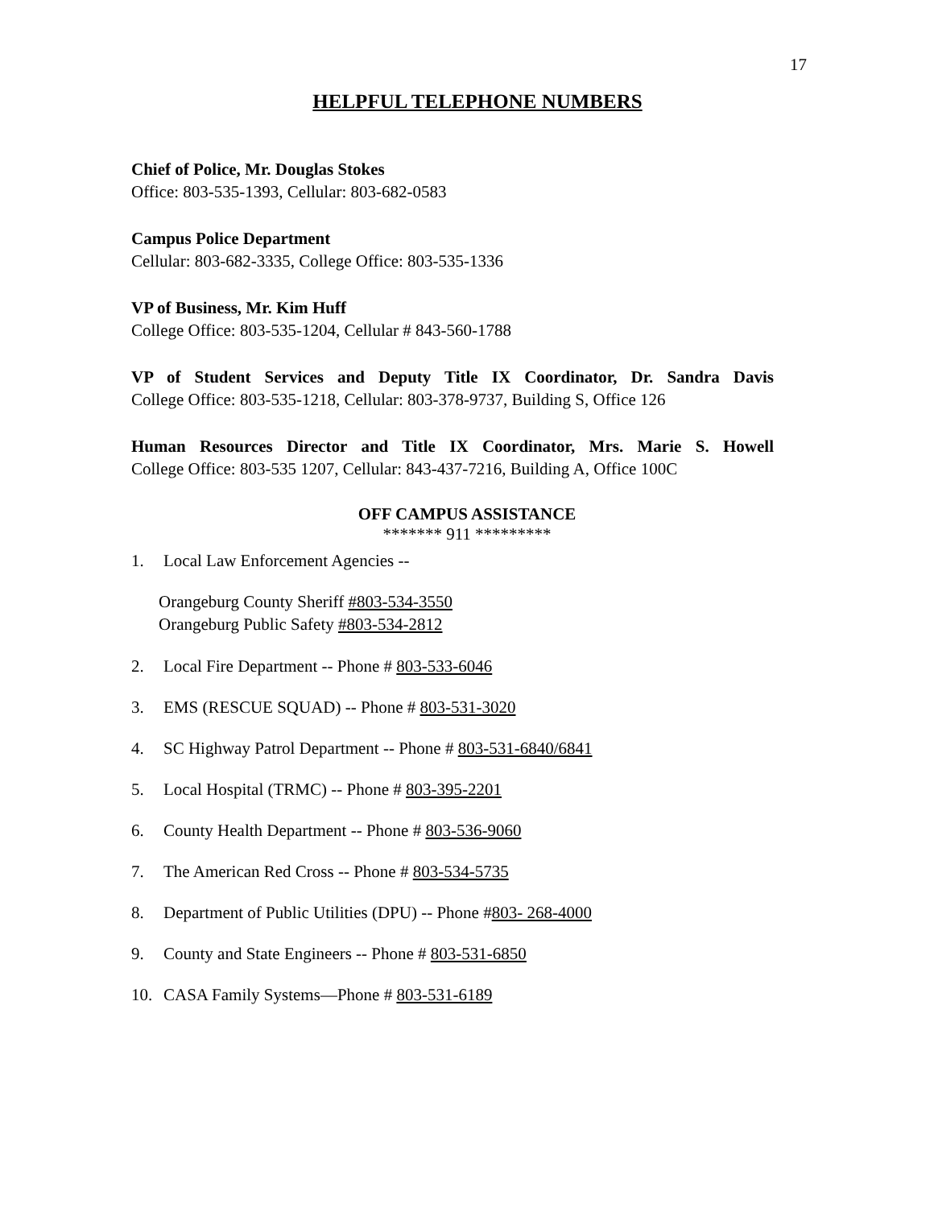17
HELPFUL TELEPHONE NUMBERS
Chief of Police, Mr. Douglas Stokes
Office: 803-535-1393, Cellular: 803-682-0583
Campus Police Department
Cellular: 803-682-3335, College Office: 803-535-1336
VP of Business, Mr. Kim Huff
College Office: 803-535-1204, Cellular # 843-560-1788
VP of Student Services and Deputy Title IX Coordinator, Dr. Sandra Davis
College Office: 803-535-1218, Cellular: 803-378-9737, Building S, Office 126
Human Resources Director and Title IX Coordinator, Mrs. Marie S. Howell
College Office: 803-535 1207, Cellular: 843-437-7216, Building A, Office 100C
OFF CAMPUS ASSISTANCE
******* 911 *********
1. Local Law Enforcement Agencies --
Orangeburg County Sheriff #803-534-3550
Orangeburg Public Safety #803-534-2812
2. Local Fire Department -- Phone # 803-533-6046
3. EMS (RESCUE SQUAD) -- Phone # 803-531-3020
4. SC Highway Patrol Department -- Phone # 803-531-6840/6841
5. Local Hospital (TRMC) -- Phone # 803-395-2201
6. County Health Department -- Phone # 803-536-9060
7. The American Red Cross -- Phone # 803-534-5735
8. Department of Public Utilities (DPU) -- Phone #803- 268-4000
9. County and State Engineers -- Phone # 803-531-6850
10. CASA Family Systems—Phone # 803-531-6189